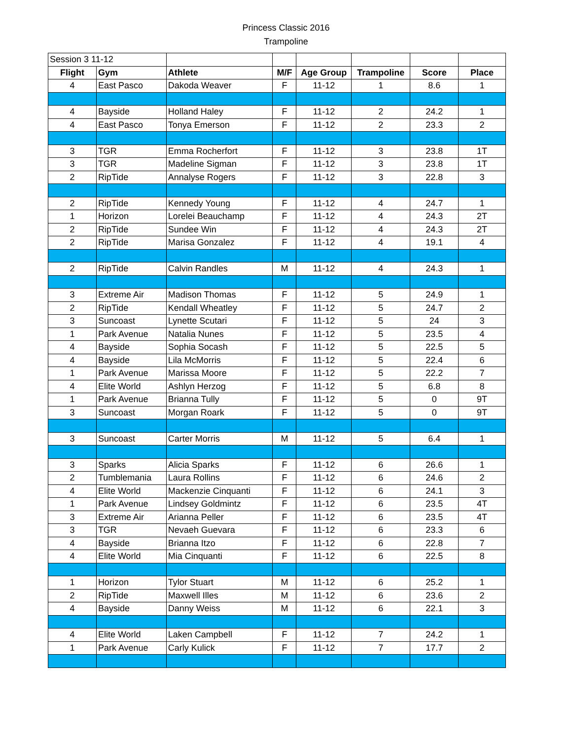Princess Classic 2016
Trampoline
| Session 3 11-12 | | | | | | | |
| Flight | Gym | Athlete | M/F | Age Group | Trampoline | Score | Place |
| 4 | East Pasco | Dakoda Weaver | F | 11-12 | 1 | 8.6 | 1 |
| 4 | Bayside | Holland Haley | F | 11-12 | 2 | 24.2 | 1 |
| 4 | East Pasco | Tonya Emerson | F | 11-12 | 2 | 23.3 | 2 |
| 3 | TGR | Emma Rocherfort | F | 11-12 | 3 | 23.8 | 1T |
| 3 | TGR | Madeline Sigman | F | 11-12 | 3 | 23.8 | 1T |
| 2 | RipTide | Annalyse Rogers | F | 11-12 | 3 | 22.8 | 3 |
| 2 | RipTide | Kennedy Young | F | 11-12 | 4 | 24.7 | 1 |
| 1 | Horizon | Lorelei Beauchamp | F | 11-12 | 4 | 24.3 | 2T |
| 2 | RipTide | Sundee Win | F | 11-12 | 4 | 24.3 | 2T |
| 2 | RipTide | Marisa Gonzalez | F | 11-12 | 4 | 19.1 | 4 |
| 2 | RipTide | Calvin Randles | M | 11-12 | 4 | 24.3 | 1 |
| 3 | Extreme Air | Madison Thomas | F | 11-12 | 5 | 24.9 | 1 |
| 2 | RipTide | Kendall Wheatley | F | 11-12 | 5 | 24.7 | 2 |
| 3 | Suncoast | Lynette Scutari | F | 11-12 | 5 | 24 | 3 |
| 1 | Park Avenue | Natalia Nunes | F | 11-12 | 5 | 23.5 | 4 |
| 4 | Bayside | Sophia Socash | F | 11-12 | 5 | 22.5 | 5 |
| 4 | Bayside | Lila McMorris | F | 11-12 | 5 | 22.4 | 6 |
| 1 | Park Avenue | Marissa Moore | F | 11-12 | 5 | 22.2 | 7 |
| 4 | Elite World | Ashlyn Herzog | F | 11-12 | 5 | 6.8 | 8 |
| 1 | Park Avenue | Brianna Tully | F | 11-12 | 5 | 0 | 9T |
| 3 | Suncoast | Morgan Roark | F | 11-12 | 5 | 0 | 9T |
| 3 | Suncoast | Carter Morris | M | 11-12 | 5 | 6.4 | 1 |
| 3 | Sparks | Alicia Sparks | F | 11-12 | 6 | 26.6 | 1 |
| 2 | Tumblemania | Laura Rollins | F | 11-12 | 6 | 24.6 | 2 |
| 4 | Elite World | Mackenzie Cinquanti | F | 11-12 | 6 | 24.1 | 3 |
| 1 | Park Avenue | Lindsey Goldmintz | F | 11-12 | 6 | 23.5 | 4T |
| 3 | Extreme Air | Arianna Peller | F | 11-12 | 6 | 23.5 | 4T |
| 3 | TGR | Nevaeh Guevara | F | 11-12 | 6 | 23.3 | 6 |
| 4 | Bayside | Brianna Itzo | F | 11-12 | 6 | 22.8 | 7 |
| 4 | Elite World | Mia Cinquanti | F | 11-12 | 6 | 22.5 | 8 |
| 1 | Horizon | Tylor Stuart | M | 11-12 | 6 | 25.2 | 1 |
| 2 | RipTide | Maxwell Illes | M | 11-12 | 6 | 23.6 | 2 |
| 4 | Bayside | Danny Weiss | M | 11-12 | 6 | 22.1 | 3 |
| 4 | Elite World | Laken Campbell | F | 11-12 | 7 | 24.2 | 1 |
| 1 | Park Avenue | Carly Kulick | F | 11-12 | 7 | 17.7 | 2 |